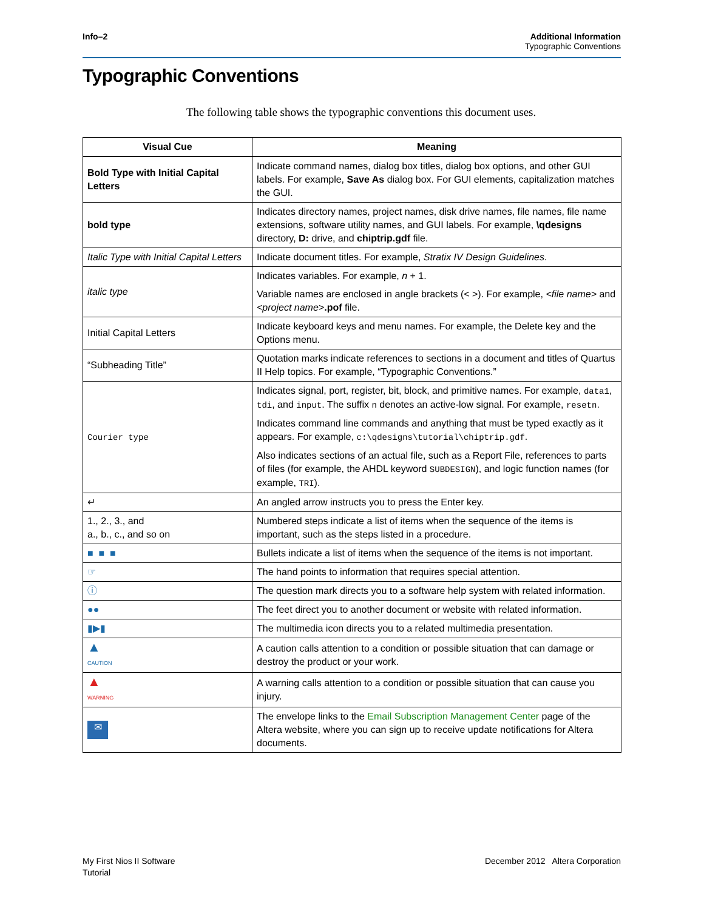Info–2 Additional Information
Typographic Conventions
Typographic Conventions
The following table shows the typographic conventions this document uses.
| Visual Cue | Meaning |
| --- | --- |
| Bold Type with Initial Capital Letters | Indicate command names, dialog box titles, dialog box options, and other GUI labels. For example, Save As dialog box. For GUI elements, capitalization matches the GUI. |
| bold type | Indicates directory names, project names, disk drive names, file names, file name extensions, software utility names, and GUI labels. For example, \qdesigns directory, D: drive, and chiptrip.gdf file. |
| Italic Type with Initial Capital Letters | Indicate document titles. For example, Stratix IV Design Guidelines . |
| italic type | Indicates variables. For example, n + 1. Variable names are enclosed in angle brackets (< >). For example, <file name> and <project name> .pof file. |
| Initial Capital Letters | Indicate keyboard keys and menu names. For example, the Delete key and the Options menu. |
| “Subheading Title” | Quotation marks indicate references to sections in a document and titles of Quartus II Help topics. For example, “Typographic Conventions.” |
| Courier type | Indicates signal, port, register, bit, block, and primitive names. For example, data1 , tdi , and input . The suffix n denotes an active-low signal. For example, resetn . Indicates command line commands and anything that must be typed exactly as it appears. For example, c:\qdesigns\tutorial\chiptrip.gdf . Also indicates sections of an actual file, such as a Report File, references to parts of files (for example, the AHDL keyword SUBDESIGN ), and logic function names (for example, TRI ). |
| ↵ | An angled arrow instructs you to press the Enter key. |
| 1., 2., 3., and a., b., c., and so on | Numbered steps indicate a list of items when the sequence of the items is important, such as the steps listed in a procedure. |
| ■ ■ ■ | Bullets indicate a list of items when the sequence of the items is not important. |
| ☞ | The hand points to information that requires special attention. |
| ⓘ | The question mark directs you to a software help system with related information. |
| ●● | The feet direct you to another document or website with related information. |
| ▮▶▮ | The multimedia icon directs you to a related multimedia presentation. |
| ▲ CAUTION | A caution calls attention to a condition or possible situation that can damage or destroy the product or your work. |
| ▲ WARNING | A warning calls attention to a condition or possible situation that can cause you injury. |
| ✉ | The envelope links to the Email Subscription Management Center page of the Altera website, where you can sign up to receive update notifications for Altera documents. |
December 2012 Altera Corporation My First Nios II Software
Tutorial